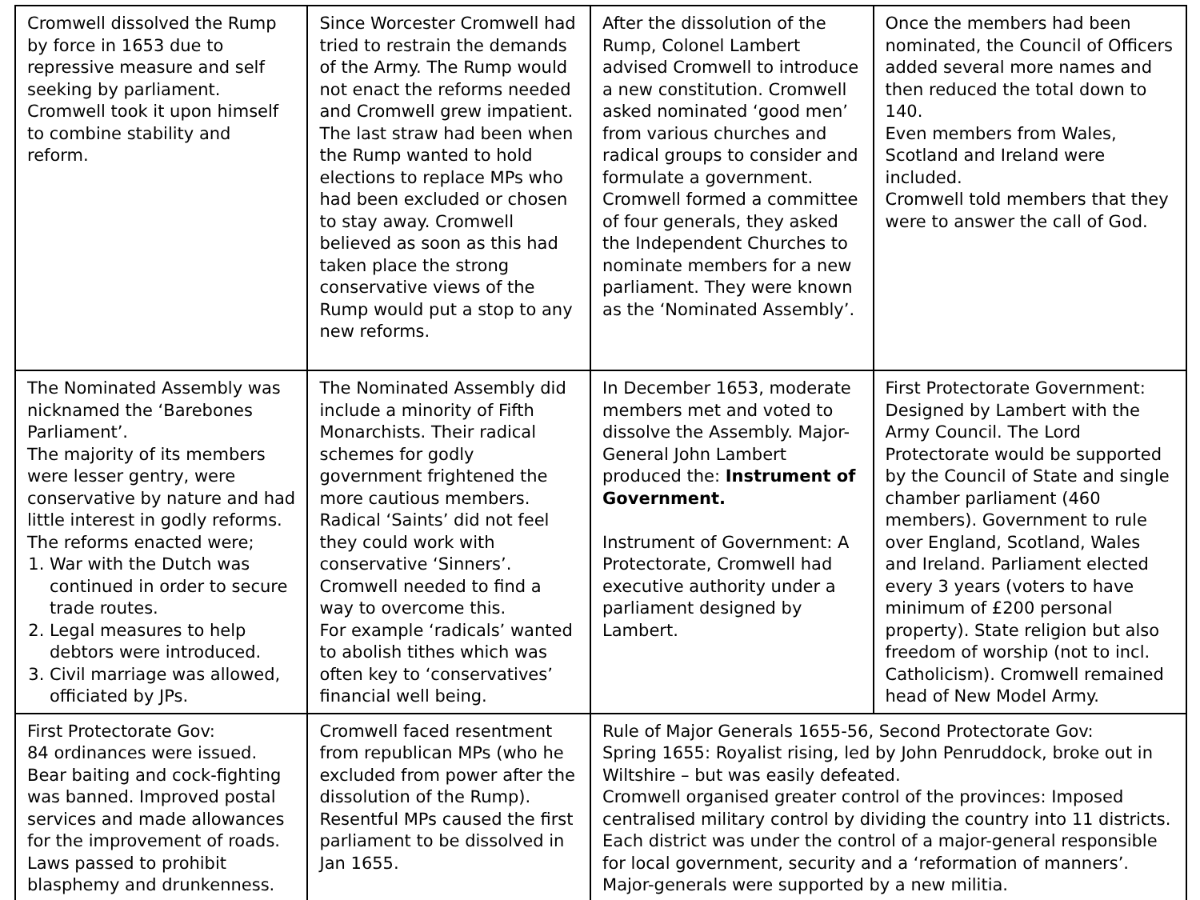| Cromwell dissolved the Rump by force in 1653 due to repressive measure and self seeking by parliament. Cromwell took it upon himself to combine stability and reform. | Since Worcester Cromwell had tried to restrain the demands of the Army. The Rump would not enact the reforms needed and Cromwell grew impatient. The last straw had been when the Rump wanted to hold elections to replace MPs who had been excluded or chosen to stay away. Cromwell believed as soon as this had taken place the strong conservative views of the Rump would put a stop to any new reforms. | After the dissolution of the Rump, Colonel Lambert advised Cromwell to introduce a new constitution. Cromwell asked nominated ‘good men’ from various churches and radical groups to consider and formulate a government. Cromwell formed a committee of four generals, they asked the Independent Churches to nominate members for a new parliament. They were known as the ‘Nominated Assembly’. | Once the members had been nominated, the Council of Officers added several more names and then reduced the total down to 140. Even members from Wales, Scotland and Ireland were included. Cromwell told members that they were to answer the call of God. |
| The Nominated Assembly was nicknamed the ‘Barebones Parliament’. The majority of its members were lesser gentry, were conservative by nature and had little interest in godly reforms. The reforms enacted were; 1. War with the Dutch was continued in order to secure trade routes. 2. Legal measures to help debtors were introduced. 3. Civil marriage was allowed, officiated by JPs. | The Nominated Assembly did include a minority of Fifth Monarchists. Their radical schemes for godly government frightened the more cautious members. Radical ‘Saints’ did not feel they could work with conservative ‘Sinners’. Cromwell needed to find a way to overcome this. For example ‘radicals’ wanted to abolish tithes which was often key to ‘conservatives’ financial well being. | In December 1653, moderate members met and voted to dissolve the Assembly. Major-General John Lambert produced the: Instrument of Government. Instrument of Government: A Protectorate, Cromwell had executive authority under a parliament designed by Lambert. | First Protectorate Government: Designed by Lambert with the Army Council. The Lord Protectorate would be supported by the Council of State and single chamber parliament (460 members). Government to rule over England, Scotland, Wales and Ireland. Parliament elected every 3 years (voters to have minimum of £200 personal property). State religion but also freedom of worship (not to incl. Catholicism). Cromwell remained head of New Model Army. |
| First Protectorate Gov: 84 ordinances were issued. Bear baiting and cock-fighting was banned. Improved postal services and made allowances for the improvement of roads. Laws passed to prohibit blasphemy and drunkenness. | Cromwell faced resentment from republican MPs (who he excluded from power after the dissolution of the Rump). Resentful MPs caused the first parliament to be dissolved in Jan 1655. | Rule of Major Generals 1655-56, Second Protectorate Gov: Spring 1655: Royalist rising, led by John Penruddock, broke out in Wiltshire – but was easily defeated. Cromwell organised greater control of the provinces: Imposed centralised military control by dividing the country into 11 districts. Each district was under the control of a major-general responsible for local government, security and a ‘reformation of manners’. Major-generals were supported by a new militia. | |